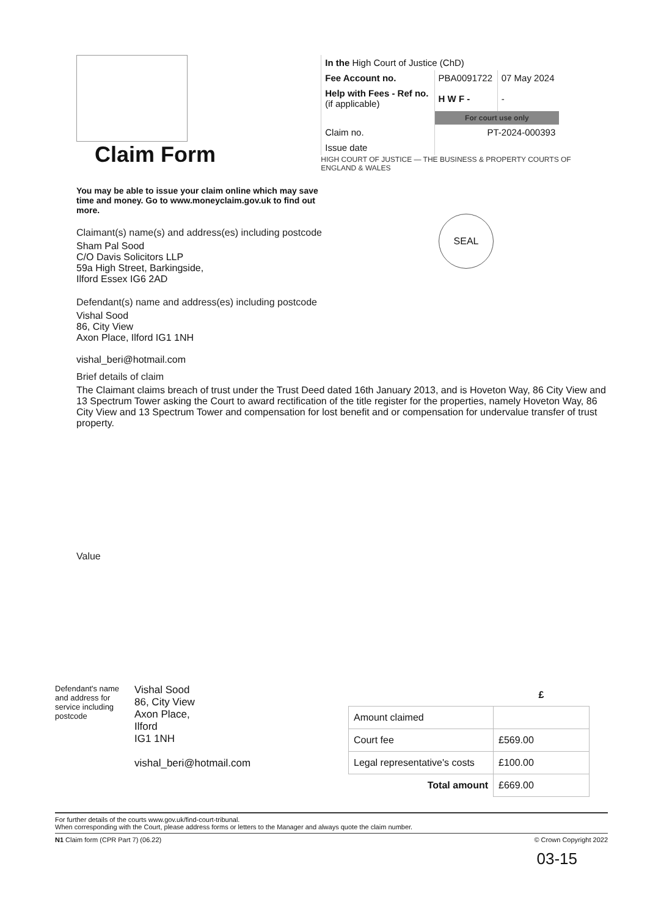Claim Form
You may be able to issue your claim online which may save time and money. Go to www.moneyclaim.gov.uk to find out more.
| In the High Court of Justice (ChD) | | |
| Fee Account no. | PBA0091722 | 07 May 2024 |
| Help with Fees - Ref no. (if applicable) | H W F - | - |
| | For court use only | |
| Claim no. | PT-2024-000393 | |
| Issue date | | |
HIGH COURT OF JUSTICE — THE BUSINESS & PROPERTY COURTS OF ENGLAND & WALES
SEAL
Claimant(s) name(s) and address(es) including postcode
Sham Pal Sood
C/O Davis Solicitors LLP
59a High Street, Barkingside,
Ilford Essex IG6 2AD
Defendant(s) name and address(es) including postcode
Vishal Sood
86, City View
Axon Place, Ilford IG1 1NH
vishal_beri@hotmail.com
Brief details of claim
The Claimant claims breach of trust under the Trust Deed dated 16th January 2013, and is Hoveton Way, 86 City View and 13 Spectrum Tower asking the Court to award rectification of the title register for the properties, namely Hoveton Way, 86 City View and 13 Spectrum Tower and compensation for lost benefit and or compensation for undervalue transfer of trust property.
Value
Defendant's name and address for service including postcode
Vishal Sood
86, City View
Axon Place,
Ilford
IG1 1NH
vishal_beri@hotmail.com
| | £ |
| Amount claimed | |
| Court fee | £569.00 |
| Legal representative's costs | £100.00 |
| Total amount | £669.00 |
For further details of the courts www.gov.uk/find-court-tribunal.
When corresponding with the Court, please address forms or letters to the Manager and always quote the claim number.
N1 Claim form (CPR Part 7) (06.22) © Crown Copyright 2022
03-15